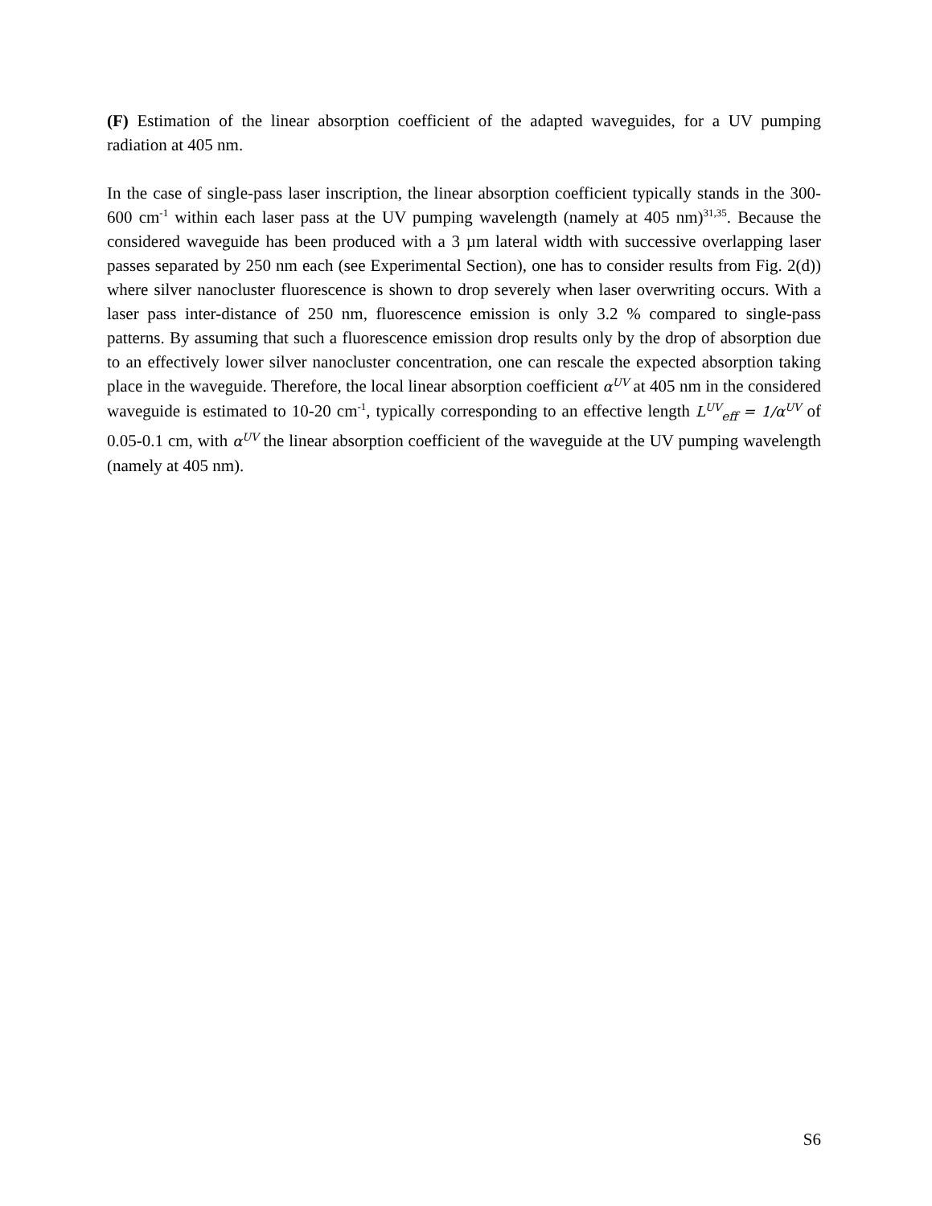(F) Estimation of the linear absorption coefficient of the adapted waveguides, for a UV pumping radiation at 405 nm.
In the case of single-pass laser inscription, the linear absorption coefficient typically stands in the 300-600 cm<sup>-1</sup> within each laser pass at the UV pumping wavelength (namely at 405 nm)<sup>31,35</sup>. Because the considered waveguide has been produced with a 3 µm lateral width with successive overlapping laser passes separated by 250 nm each (see Experimental Section), one has to consider results from Fig. 2(d)) where silver nanocluster fluorescence is shown to drop severely when laser overwriting occurs. With a laser pass inter-distance of 250 nm, fluorescence emission is only 3.2 % compared to single-pass patterns. By assuming that such a fluorescence emission drop results only by the drop of absorption due to an effectively lower silver nanocluster concentration, one can rescale the expected absorption taking place in the waveguide. Therefore, the local linear absorption coefficient α<sup>UV</sup> at 405 nm in the considered waveguide is estimated to 10-20 cm<sup>-1</sup>, typically corresponding to an effective length L<sup>UV</sup><sub>eff</sub> = 1/α<sup>UV</sup> of 0.05-0.1 cm, with α<sup>UV</sup> the linear absorption coefficient of the waveguide at the UV pumping wavelength (namely at 405 nm).
S6